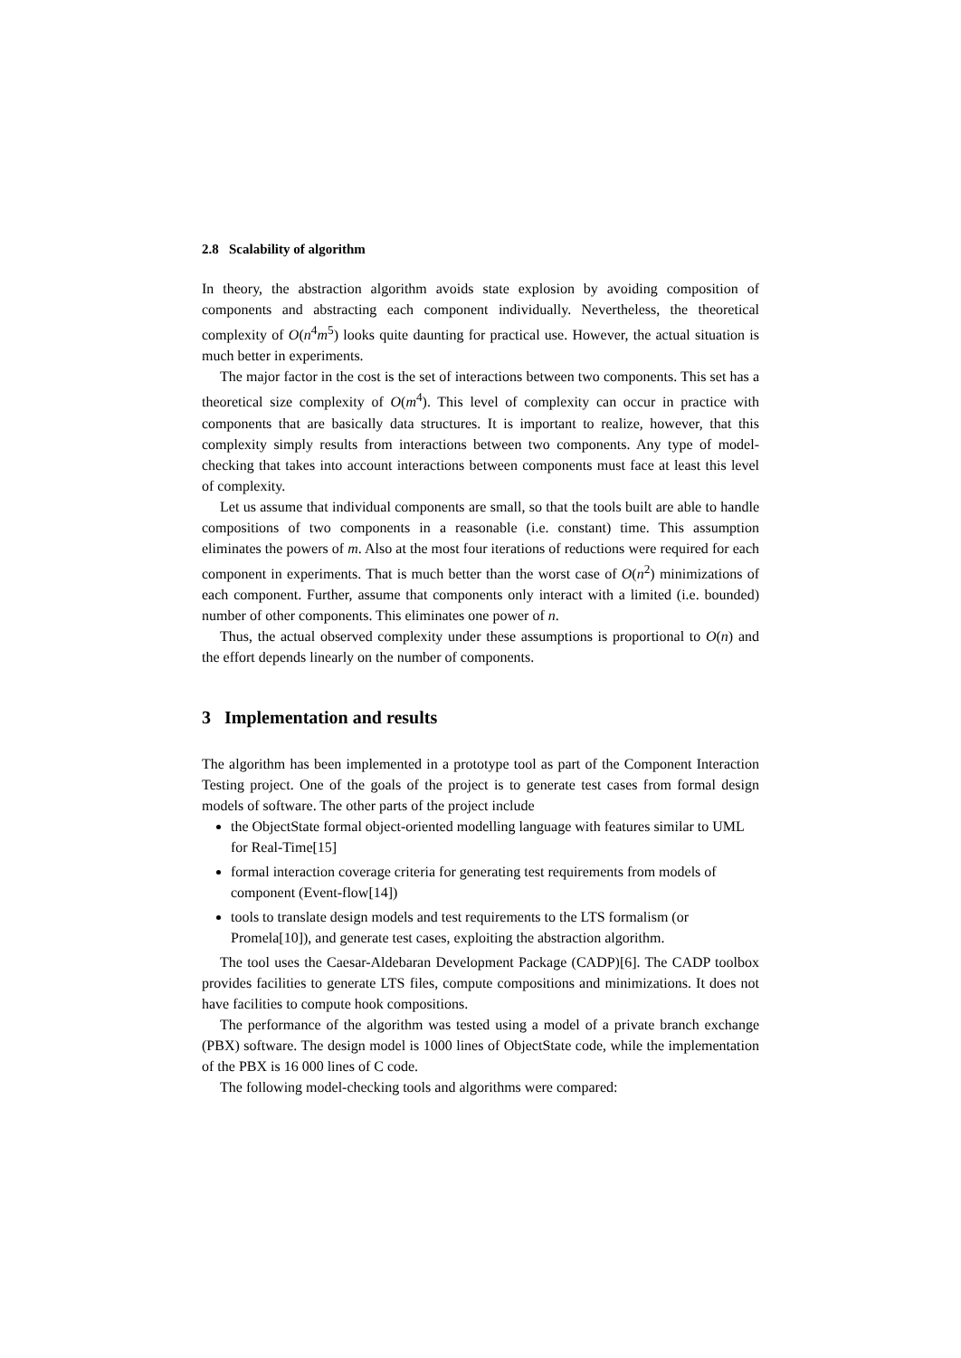2.8 Scalability of algorithm
In theory, the abstraction algorithm avoids state explosion by avoiding composition of components and abstracting each component individually. Nevertheless, the theoretical complexity of O(n<sup>4</sup>m<sup>5</sup>) looks quite daunting for practical use. However, the actual situation is much better in experiments.
The major factor in the cost is the set of interactions between two components. This set has a theoretical size complexity of O(m<sup>4</sup>). This level of complexity can occur in practice with components that are basically data structures. It is important to realize, however, that this complexity simply results from interactions between two components. Any type of model-checking that takes into account interactions between components must face at least this level of complexity.
Let us assume that individual components are small, so that the tools built are able to handle compositions of two components in a reasonable (i.e. constant) time. This assumption eliminates the powers of m. Also at the most four iterations of reductions were required for each component in experiments. That is much better than the worst case of O(n<sup>2</sup>) minimizations of each component. Further, assume that components only interact with a limited (i.e. bounded) number of other components. This eliminates one power of n.
Thus, the actual observed complexity under these assumptions is proportional to O(n) and the effort depends linearly on the number of components.
3 Implementation and results
The algorithm has been implemented in a prototype tool as part of the Component Interaction Testing project. One of the goals of the project is to generate test cases from formal design models of software. The other parts of the project include
the ObjectState formal object-oriented modelling language with features similar to UML for Real-Time[15]
formal interaction coverage criteria for generating test requirements from models of component (Event-flow[14])
tools to translate design models and test requirements to the LTS formalism (or Promela[10]), and generate test cases, exploiting the abstraction algorithm.
The tool uses the Caesar-Aldebaran Development Package (CADP)[6]. The CADP toolbox provides facilities to generate LTS files, compute compositions and minimizations. It does not have facilities to compute hook compositions.
The performance of the algorithm was tested using a model of a private branch exchange (PBX) software. The design model is 1000 lines of ObjectState code, while the implementation of the PBX is 16 000 lines of C code.
The following model-checking tools and algorithms were compared: